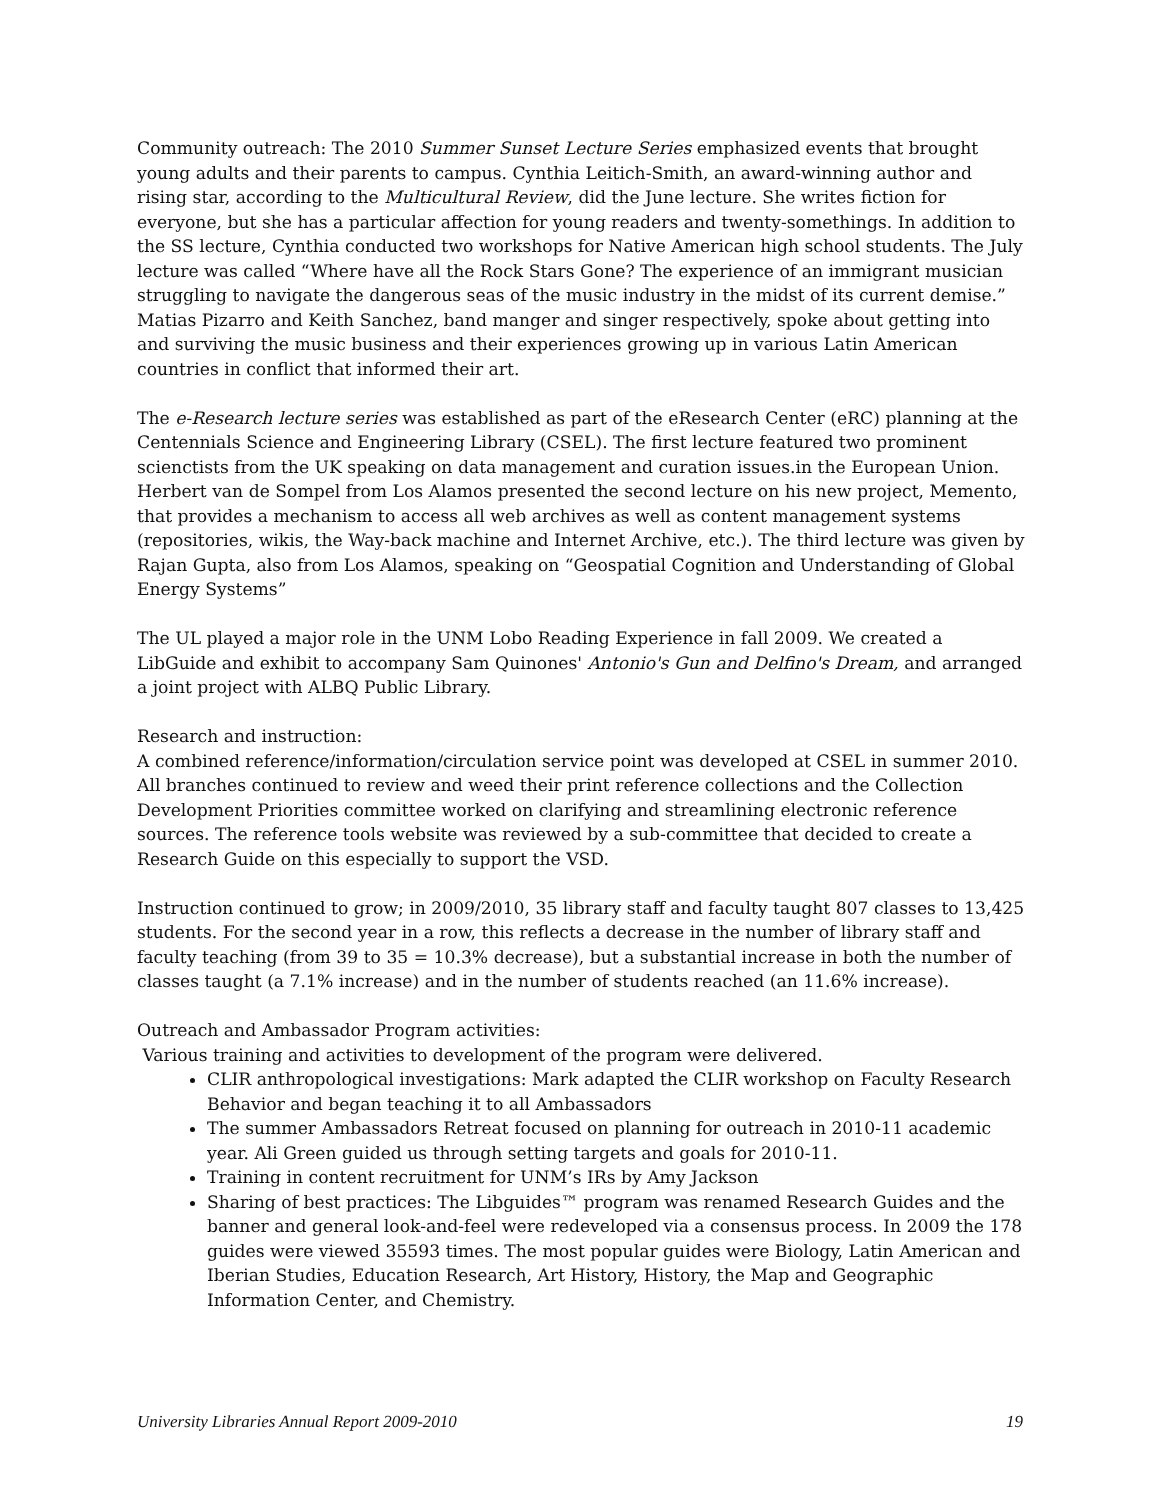Community outreach: The 2010 Summer Sunset Lecture Series emphasized events that brought young adults and their parents to campus. Cynthia Leitich-Smith, an award-winning author and rising star, according to the Multicultural Review, did the June lecture. She writes fiction for everyone, but she has a particular affection for young readers and twenty-somethings. In addition to the SS lecture, Cynthia conducted two workshops for Native American high school students. The July lecture was called “Where have all the Rock Stars Gone? The experience of an immigrant musician struggling to navigate the dangerous seas of the music industry in the midst of its current demise.” Matias Pizarro and Keith Sanchez, band manger and singer respectively, spoke about getting into and surviving the music business and their experiences growing up in various Latin American countries in conflict that informed their art.
The e-Research lecture series was established as part of the eResearch Center (eRC) planning at the Centennials Science and Engineering Library (CSEL). The first lecture featured two prominent scienctists from the UK speaking on data management and curation issues.in the European Union. Herbert van de Sompel from Los Alamos presented the second lecture on his new project, Memento, that provides a mechanism to access all web archives as well as content management systems (repositories, wikis, the Way-back machine and Internet Archive, etc.). The third lecture was given by Rajan Gupta, also from Los Alamos, speaking on “Geospatial Cognition and Understanding of Global Energy Systems”
The UL played a major role in the UNM Lobo Reading Experience in fall 2009. We created a LibGuide and exhibit to accompany Sam Quinones' Antonio's Gun and Delfino's Dream, and arranged a joint project with ALBQ Public Library.
Research and instruction:
A combined reference/information/circulation service point was developed at CSEL in summer 2010. All branches continued to review and weed their print reference collections and the Collection Development Priorities committee worked on clarifying and streamlining electronic reference sources. The reference tools website was reviewed by a sub-committee that decided to create a Research Guide on this especially to support the VSD.
Instruction continued to grow; in 2009/2010, 35 library staff and faculty taught 807 classes to 13,425 students. For the second year in a row, this reflects a decrease in the number of library staff and faculty teaching (from 39 to 35 = 10.3% decrease), but a substantial increase in both the number of classes taught (a 7.1% increase) and in the number of students reached (an 11.6% increase).
Outreach and Ambassador Program activities:
Various training and activities to development of the program were delivered.
CLIR anthropological investigations: Mark adapted the CLIR workshop on Faculty Research Behavior and began teaching it to all Ambassadors
The summer Ambassadors Retreat focused on planning for outreach in 2010-11 academic year. Ali Green guided us through setting targets and goals for 2010-11.
Training in content recruitment for UNM’s IRs by Amy Jackson
Sharing of best practices: The Libguides™ program was renamed Research Guides and the banner and general look-and-feel were redeveloped via a consensus process. In 2009 the 178 guides were viewed 35593 times. The most popular guides were Biology, Latin American and Iberian Studies, Education Research, Art History, History, the Map and Geographic Information Center, and Chemistry.
University Libraries Annual Report 2009-2010 19